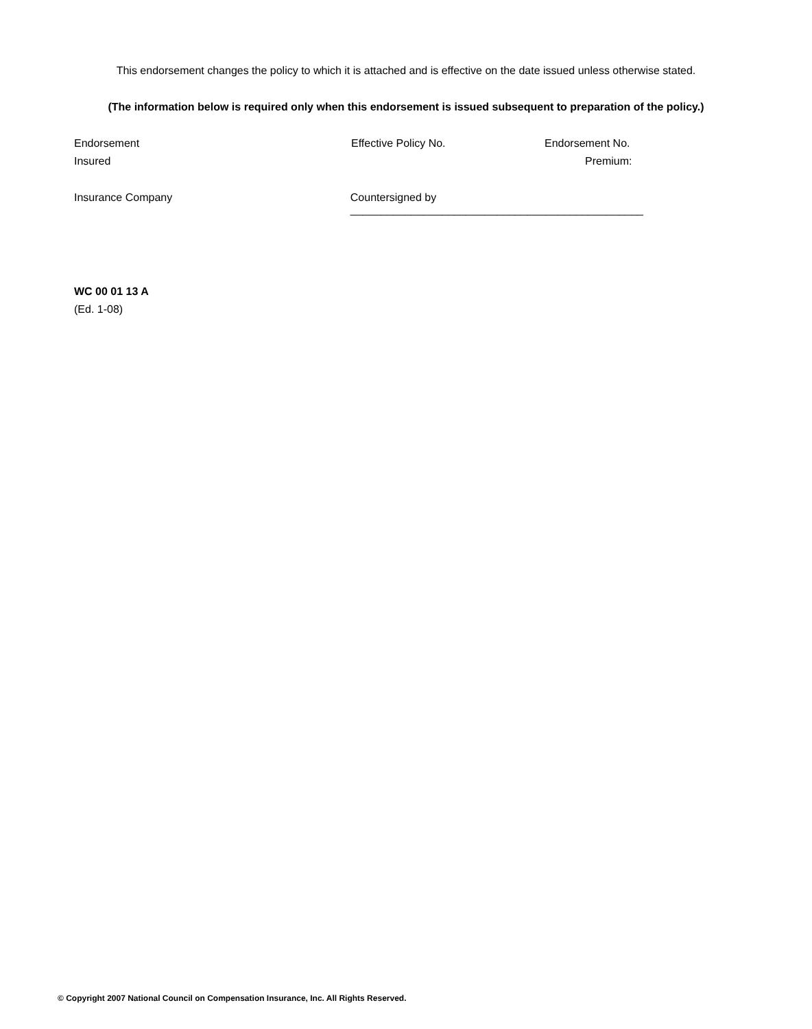This endorsement changes the policy to which it is attached and is effective on the date issued unless otherwise stated.
(The information below is required only when this endorsement is issued subsequent to preparation of the policy.)
Endorsement Effective Policy No. Endorsement No.
Insured Premium:
Insurance Company Countersigned by ________________________________________________
WC 00 01 13 A
(Ed. 1-08)
© Copyright 2007 National Council on Compensation Insurance, Inc. All Rights Reserved.